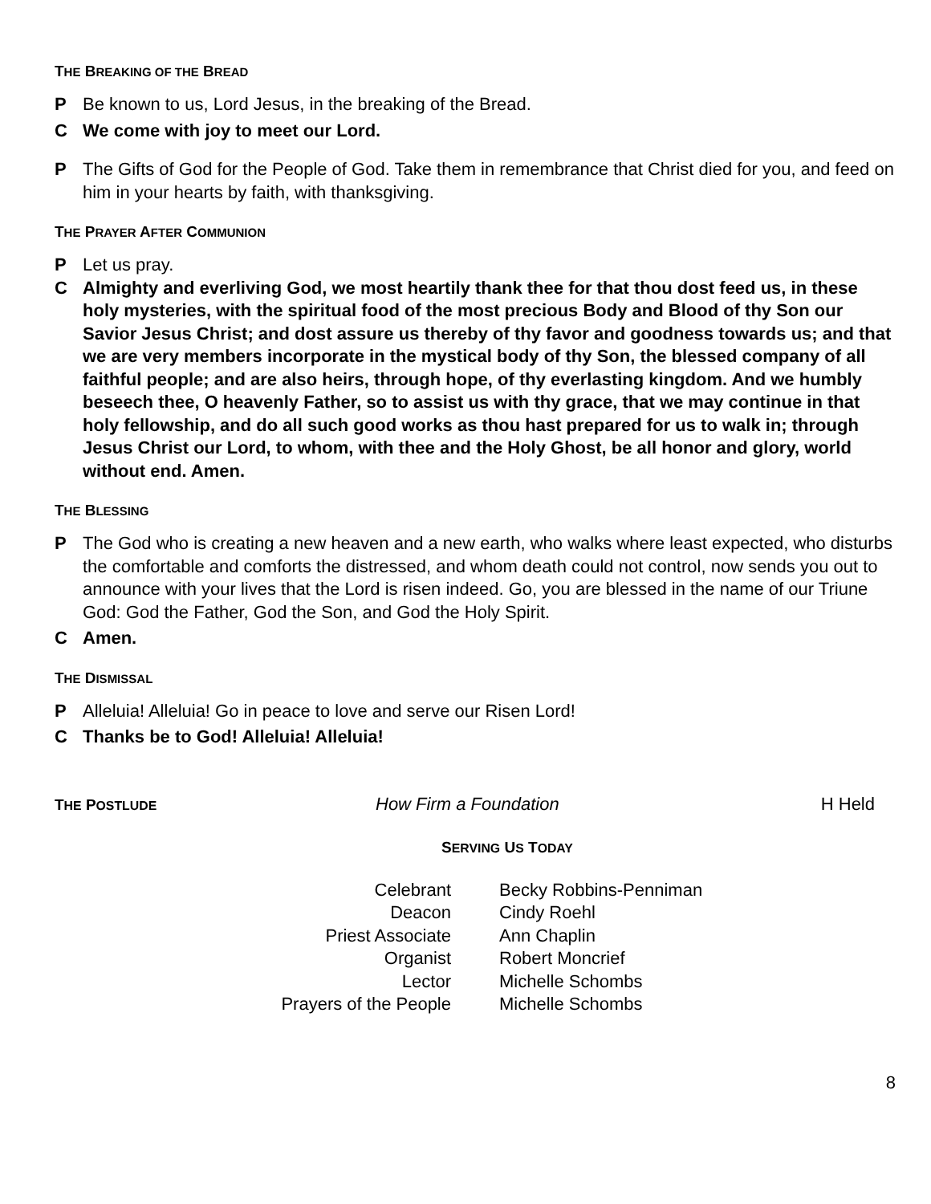THE BREAKING OF THE BREAD
P Be known to us, Lord Jesus, in the breaking of the Bread.
C We come with joy to meet our Lord.
P The Gifts of God for the People of God. Take them in remembrance that Christ died for you, and feed on him in your hearts by faith, with thanksgiving.
THE PRAYER AFTER COMMUNION
P Let us pray.
C Almighty and everliving God, we most heartily thank thee for that thou dost feed us, in these holy mysteries, with the spiritual food of the most precious Body and Blood of thy Son our Savior Jesus Christ; and dost assure us thereby of thy favor and goodness towards us; and that we are very members incorporate in the mystical body of thy Son, the blessed company of all faithful people; and are also heirs, through hope, of thy everlasting kingdom. And we humbly beseech thee, O heavenly Father, so to assist us with thy grace, that we may continue in that holy fellowship, and do all such good works as thou hast prepared for us to walk in; through Jesus Christ our Lord, to whom, with thee and the Holy Ghost, be all honor and glory, world without end. Amen.
THE BLESSING
P The God who is creating a new heaven and a new earth, who walks where least expected, who disturbs the comfortable and comforts the distressed, and whom death could not control, now sends you out to announce with your lives that the Lord is risen indeed. Go, you are blessed in the name of our Triune God: God the Father, God the Son, and God the Holy Spirit.
C Amen.
THE DISMISSAL
P Alleluia! Alleluia! Go in peace to love and serve our Risen Lord!
C Thanks be to God! Alleluia! Alleluia!
THE POSTLUDE How Firm a Foundation H Held
SERVING US TODAY
| Celebrant | Becky Robbins-Penniman |
| Deacon | Cindy Roehl |
| Priest Associate | Ann Chaplin |
| Organist | Robert Moncrief |
| Lector | Michelle Schombs |
| Prayers of the People | Michelle Schombs |
8